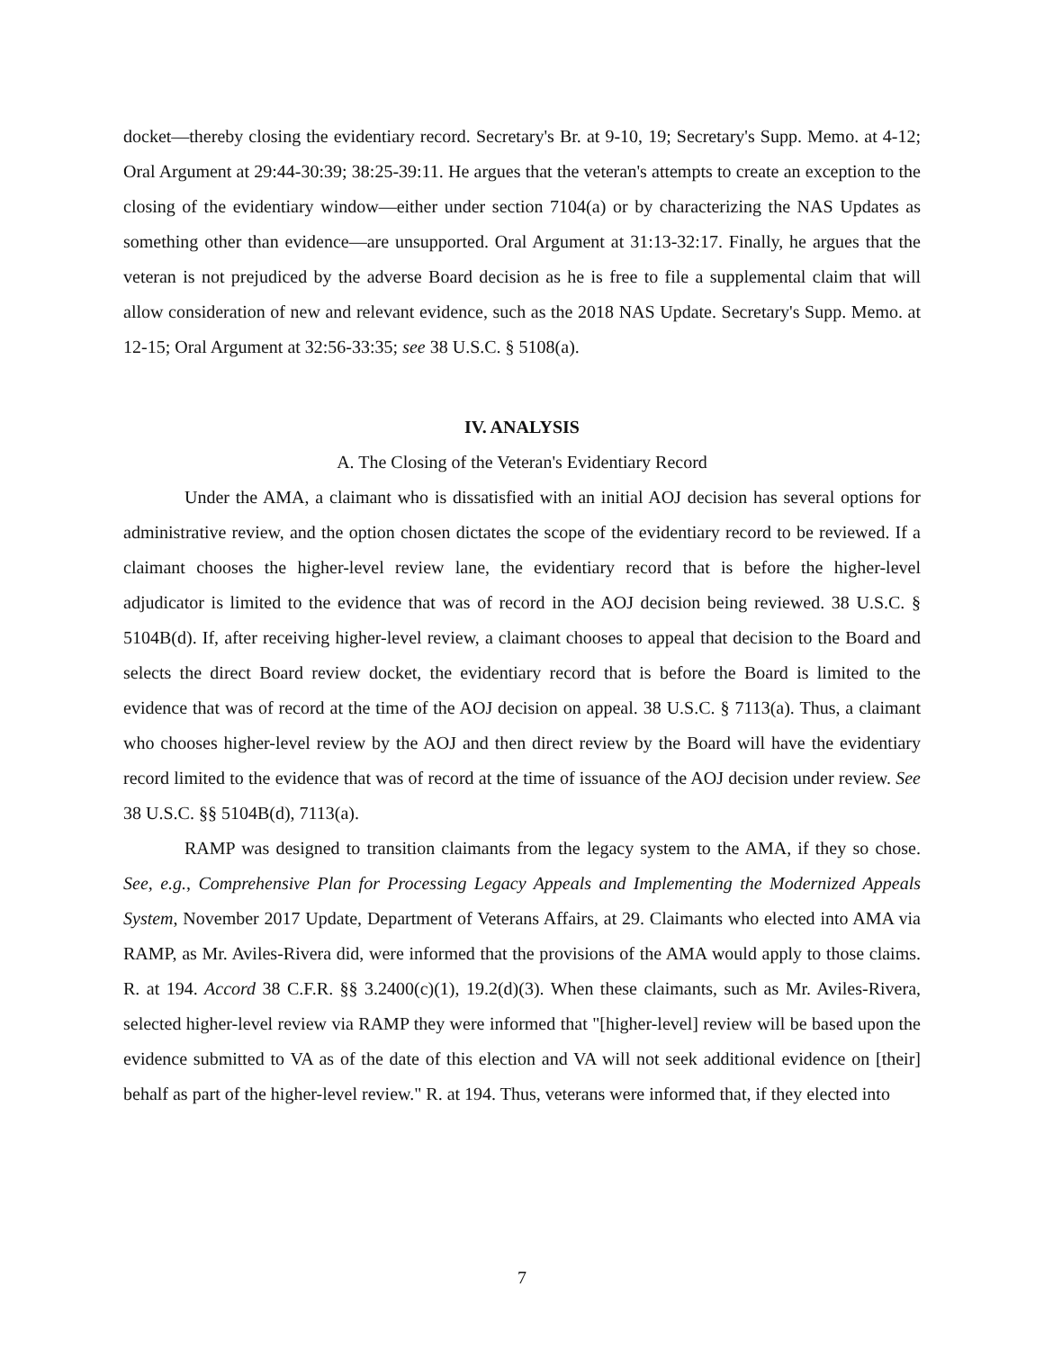docket—thereby closing the evidentiary record. Secretary's Br. at 9-10, 19; Secretary's Supp. Memo. at 4-12; Oral Argument at 29:44-30:39; 38:25-39:11. He argues that the veteran's attempts to create an exception to the closing of the evidentiary window—either under section 7104(a) or by characterizing the NAS Updates as something other than evidence—are unsupported. Oral Argument at 31:13-32:17. Finally, he argues that the veteran is not prejudiced by the adverse Board decision as he is free to file a supplemental claim that will allow consideration of new and relevant evidence, such as the 2018 NAS Update. Secretary's Supp. Memo. at 12-15; Oral Argument at 32:56-33:35; see 38 U.S.C. § 5108(a).
IV. ANALYSIS
A. The Closing of the Veteran's Evidentiary Record
Under the AMA, a claimant who is dissatisfied with an initial AOJ decision has several options for administrative review, and the option chosen dictates the scope of the evidentiary record to be reviewed. If a claimant chooses the higher-level review lane, the evidentiary record that is before the higher-level adjudicator is limited to the evidence that was of record in the AOJ decision being reviewed. 38 U.S.C. § 5104B(d). If, after receiving higher-level review, a claimant chooses to appeal that decision to the Board and selects the direct Board review docket, the evidentiary record that is before the Board is limited to the evidence that was of record at the time of the AOJ decision on appeal. 38 U.S.C. § 7113(a). Thus, a claimant who chooses higher-level review by the AOJ and then direct review by the Board will have the evidentiary record limited to the evidence that was of record at the time of issuance of the AOJ decision under review. See 38 U.S.C. §§ 5104B(d), 7113(a).
RAMP was designed to transition claimants from the legacy system to the AMA, if they so chose. See, e.g., Comprehensive Plan for Processing Legacy Appeals and Implementing the Modernized Appeals System, November 2017 Update, Department of Veterans Affairs, at 29. Claimants who elected into AMA via RAMP, as Mr. Aviles-Rivera did, were informed that the provisions of the AMA would apply to those claims. R. at 194. Accord 38 C.F.R. §§ 3.2400(c)(1), 19.2(d)(3). When these claimants, such as Mr. Aviles-Rivera, selected higher-level review via RAMP they were informed that "[higher-level] review will be based upon the evidence submitted to VA as of the date of this election and VA will not seek additional evidence on [their] behalf as part of the higher-level review." R. at 194. Thus, veterans were informed that, if they elected into
7